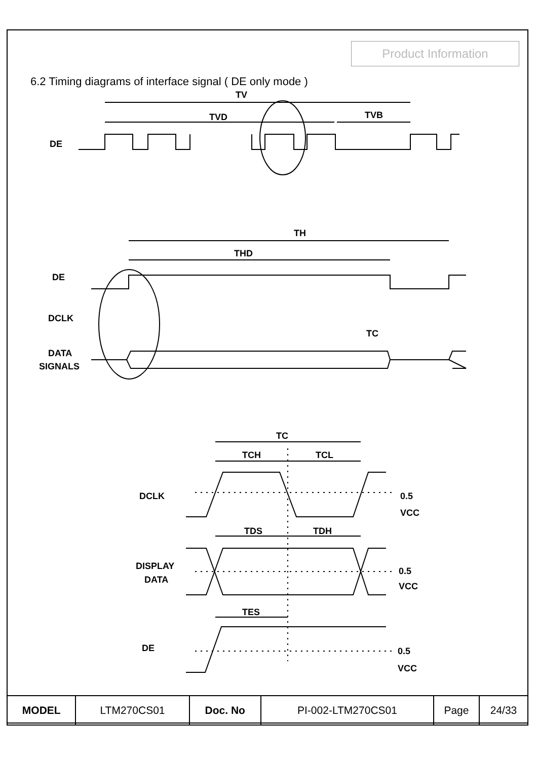Product Information
6.2 Timing diagrams of interface signal ( DE only mode )
TV
TVD
TVB
DE
TH
THD
DE
DCLK
TC
DATA
SIGNALS
TC
TCH
TCL
DCLK
0.5
VCC
TDS
TDH
DISPLAY
DATA
0.5
VCC
TES
DE
0.5
VCC
| MODEL | LTM270CS01 | Doc. No | PI-002-LTM270CS01 | Page | 24/33 |